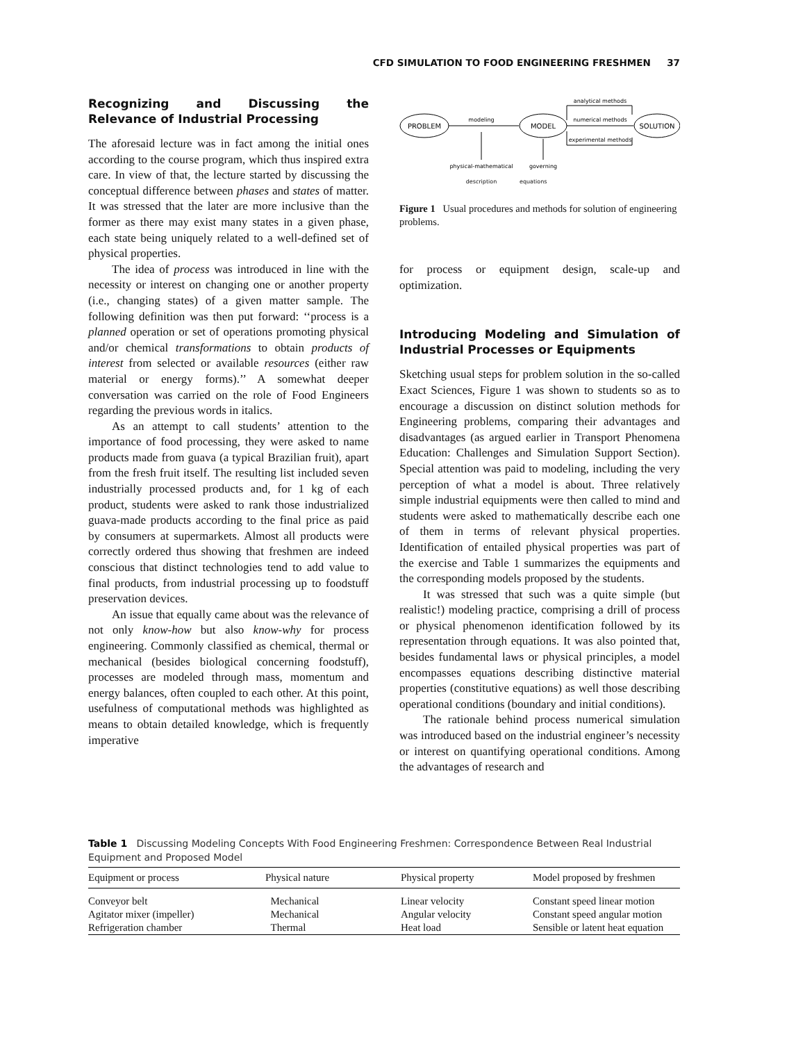CFD SIMULATION TO FOOD ENGINEERING FRESHMEN 37
Recognizing and Discussing the Relevance of Industrial Processing
The aforesaid lecture was in fact among the initial ones according to the course program, which thus inspired extra care. In view of that, the lecture started by discussing the conceptual difference between phases and states of matter. It was stressed that the later are more inclusive than the former as there may exist many states in a given phase, each state being uniquely related to a well-defined set of physical properties.
The idea of process was introduced in line with the necessity or interest on changing one or another property (i.e., changing states) of a given matter sample. The following definition was then put forward: ‘‘process is a planned operation or set of operations promoting physical and/or chemical transformations to obtain products of interest from selected or available resources (either raw material or energy forms).’’ A somewhat deeper conversation was carried on the role of Food Engineers regarding the previous words in italics.
As an attempt to call students’ attention to the importance of food processing, they were asked to name products made from guava (a typical Brazilian fruit), apart from the fresh fruit itself. The resulting list included seven industrially processed products and, for 1 kg of each product, students were asked to rank those industrialized guava-made products according to the final price as paid by consumers at supermarkets. Almost all products were correctly ordered thus showing that freshmen are indeed conscious that distinct technologies tend to add value to final products, from industrial processing up to foodstuff preservation devices.
An issue that equally came about was the relevance of not only know-how but also know-why for process engineering. Commonly classified as chemical, thermal or mechanical (besides biological concerning foodstuff), processes are modeled through mass, momentum and energy balances, often coupled to each other. At this point, usefulness of computational methods was highlighted as means to obtain detailed knowledge, which is frequently imperative
PROBLEM
MODEL
SOLUTION
modeling
numerical methods
analytical methods
experimental methods
physical-mathematical
governing
description equations
Figure 1 Usual procedures and methods for solution of engineering problems.
for process or equipment design, scale-up and optimization.
Introducing Modeling and Simulation of Industrial Processes or Equipments
Sketching usual steps for problem solution in the so-called Exact Sciences, Figure 1 was shown to students so as to encourage a discussion on distinct solution methods for Engineering problems, comparing their advantages and disadvantages (as argued earlier in Transport Phenomena Education: Challenges and Simulation Support Section). Special attention was paid to modeling, including the very perception of what a model is about. Three relatively simple industrial equipments were then called to mind and students were asked to mathematically describe each one of them in terms of relevant physical properties. Identification of entailed physical properties was part of the exercise and Table 1 summarizes the equipments and the corresponding models proposed by the students.
It was stressed that such was a quite simple (but realistic!) modeling practice, comprising a drill of process or physical phenomenon identification followed by its representation through equations. It was also pointed that, besides fundamental laws or physical principles, a model encompasses equations describing distinctive material properties (constitutive equations) as well those describing operational conditions (boundary and initial conditions).
The rationale behind process numerical simulation was introduced based on the industrial engineer’s necessity or interest on quantifying operational conditions. Among the advantages of research and
Table 1 Discussing Modeling Concepts With Food Engineering Freshmen: Correspondence Between Real Industrial Equipment and Proposed Model
| Equipment or process | Physical nature | Physical property | Model proposed by freshmen |
| --- | --- | --- | --- |
| Conveyor belt | Mechanical | Linear velocity | Constant speed linear motion |
| Agitator mixer (impeller) | Mechanical | Angular velocity | Constant speed angular motion |
| Refrigeration chamber | Thermal | Heat load | Sensible or latent heat equation |